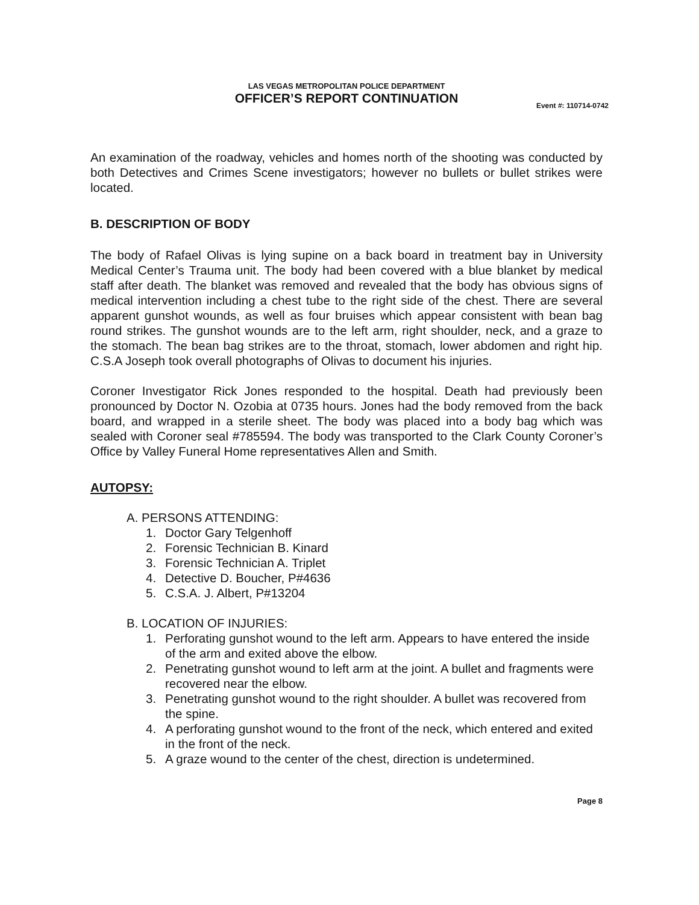LAS VEGAS METROPOLITAN POLICE DEPARTMENT
OFFICER’S REPORT CONTINUATION
Event #: 110714-0742
An examination of the roadway, vehicles and homes north of the shooting was conducted by both Detectives and Crimes Scene investigators; however no bullets or bullet strikes were located.
B. DESCRIPTION OF BODY
The body of Rafael Olivas is lying supine on a back board in treatment bay in University Medical Center’s Trauma unit. The body had been covered with a blue blanket by medical staff after death. The blanket was removed and revealed that the body has obvious signs of medical intervention including a chest tube to the right side of the chest. There are several apparent gunshot wounds, as well as four bruises which appear consistent with bean bag round strikes. The gunshot wounds are to the left arm, right shoulder, neck, and a graze to the stomach. The bean bag strikes are to the throat, stomach, lower abdomen and right hip. C.S.A Joseph took overall photographs of Olivas to document his injuries.
Coroner Investigator Rick Jones responded to the hospital. Death had previously been pronounced by Doctor N. Ozobia at 0735 hours. Jones had the body removed from the back board, and wrapped in a sterile sheet. The body was placed into a body bag which was sealed with Coroner seal #785594. The body was transported to the Clark County Coroner’s Office by Valley Funeral Home representatives Allen and Smith.
AUTOPSY:
A. PERSONS ATTENDING:
1. Doctor Gary Telgenhoff
2. Forensic Technician B. Kinard
3. Forensic Technician A. Triplet
4. Detective D. Boucher, P#4636
5. C.S.A. J. Albert, P#13204
B. LOCATION OF INJURIES:
1. Perforating gunshot wound to the left arm. Appears to have entered the inside of the arm and exited above the elbow.
2. Penetrating gunshot wound to left arm at the joint. A bullet and fragments were recovered near the elbow.
3. Penetrating gunshot wound to the right shoulder. A bullet was recovered from the spine.
4. A perforating gunshot wound to the front of the neck, which entered and exited in the front of the neck.
5. A graze wound to the center of the chest, direction is undetermined.
Page 8